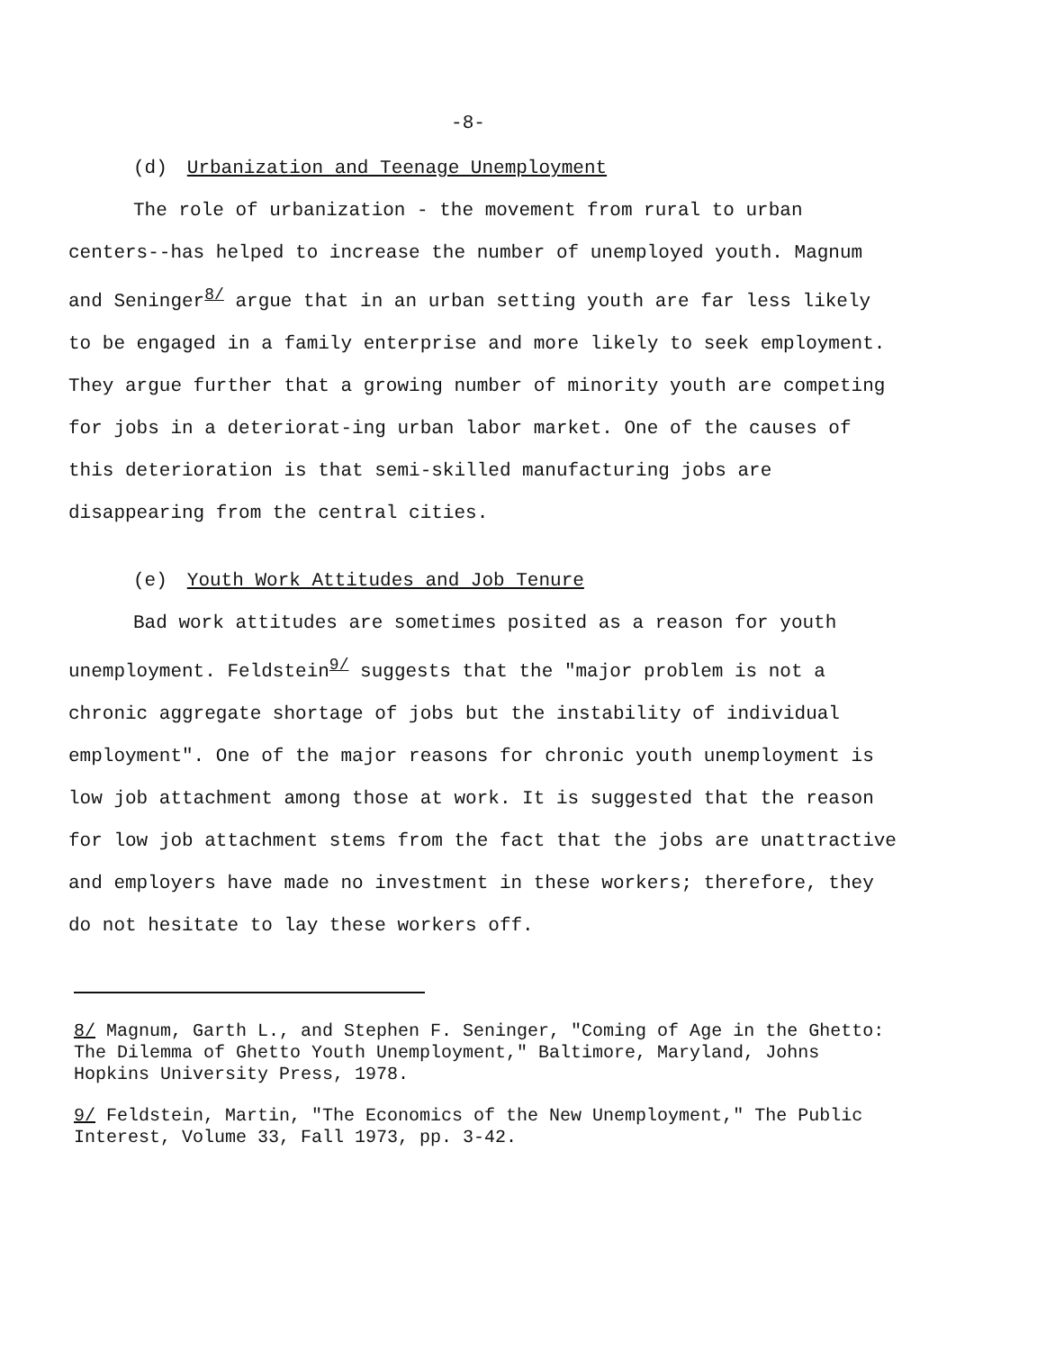-8-
(d) Urbanization and Teenage Unemployment
The role of urbanization - the movement from rural to urban centers--has helped to increase the number of unemployed youth. Magnum and Seninger<sup>8/</sup> argue that in an urban setting youth are far less likely to be engaged in a family enterprise and more likely to seek employment. They argue further that a growing number of minority youth are competing for jobs in a deteriorat-ing urban labor market. One of the causes of this deterioration is that semi-skilled manufacturing jobs are disappearing from the central cities.
(e) Youth Work Attitudes and Job Tenure
Bad work attitudes are sometimes posited as a reason for youth unemployment. Feldstein<sup>9/</sup> suggests that the "major problem is not a chronic aggregate shortage of jobs but the instability of individual employment". One of the major reasons for chronic youth unemployment is low job attachment among those at work. It is suggested that the reason for low job attachment stems from the fact that the jobs are unattractive and employers have made no investment in these workers; therefore, they do not hesitate to lay these workers off.
8/ Magnum, Garth L., and Stephen F. Seninger, "Coming of Age in the Ghetto: The Dilemma of Ghetto Youth Unemployment," Baltimore, Maryland, Johns Hopkins University Press, 1978.
9/ Feldstein, Martin, "The Economics of the New Unemployment," The Public Interest, Volume 33, Fall 1973, pp. 3-42.